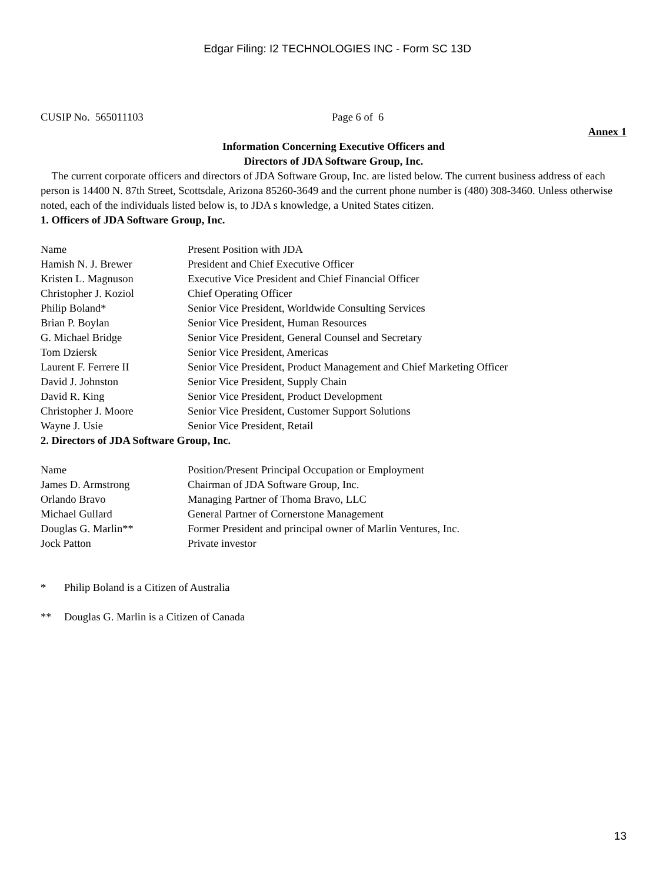Edgar Filing: I2 TECHNOLOGIES INC - Form SC 13D
CUSIP No. 565011103 Page 6 of 6
Annex 1
Information Concerning Executive Officers and
Directors of JDA Software Group, Inc.
The current corporate officers and directors of JDA Software Group, Inc. are listed below. The current business address of each person is 14400 N. 87th Street, Scottsdale, Arizona 85260-3649 and the current phone number is (480) 308-3460. Unless otherwise noted, each of the individuals listed below is, to JDA s knowledge, a United States citizen.
1. Officers of JDA Software Group, Inc.
| Name | Present Position with JDA |
| --- | --- |
| Hamish N. J. Brewer | President and Chief Executive Officer |
| Kristen L. Magnuson | Executive Vice President and Chief Financial Officer |
| Christopher J. Koziol | Chief Operating Officer |
| Philip Boland* | Senior Vice President, Worldwide Consulting Services |
| Brian P. Boylan | Senior Vice President, Human Resources |
| G. Michael Bridge | Senior Vice President, General Counsel and Secretary |
| Tom Dziersk | Senior Vice President, Americas |
| Laurent F. Ferrere II | Senior Vice President, Product Management and Chief Marketing Officer |
| David J. Johnston | Senior Vice President, Supply Chain |
| David R. King | Senior Vice President, Product Development |
| Christopher J. Moore | Senior Vice President, Customer Support Solutions |
| Wayne J. Usie | Senior Vice President, Retail |
2. Directors of JDA Software Group, Inc.
| Name | Position/Present Principal Occupation or Employment |
| --- | --- |
| James D. Armstrong | Chairman of JDA Software Group, Inc. |
| Orlando Bravo | Managing Partner of Thoma Bravo, LLC |
| Michael Gullard | General Partner of Cornerstone Management |
| Douglas G. Marlin** | Former President and principal owner of Marlin Ventures, Inc. |
| Jock Patton | Private investor |
* Philip Boland is a Citizen of Australia
** Douglas G. Marlin is a Citizen of Canada
13